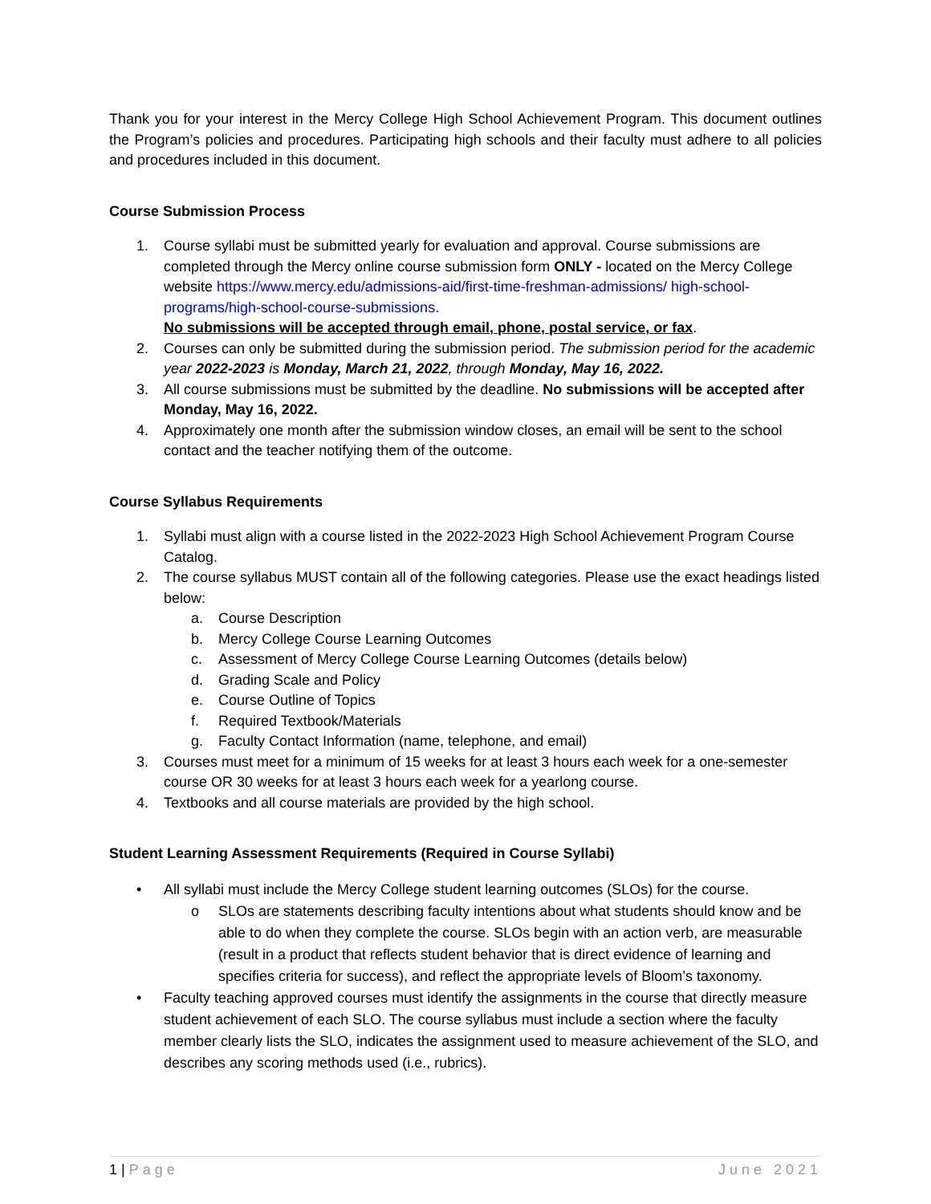Thank you for your interest in the Mercy College High School Achievement Program. This document outlines the Program’s policies and procedures. Participating high schools and their faculty must adhere to all policies and procedures included in this document.
Course Submission Process
1. Course syllabi must be submitted yearly for evaluation and approval. Course submissions are completed through the Mercy online course submission form ONLY - located on the Mercy College website https://www.mercy.edu/admissions-aid/first-time-freshman-admissions/ high-school-programs/high-school-course-submissions.
No submissions will be accepted through email, phone, postal service, or fax.
2. Courses can only be submitted during the submission period. The submission period for the academic year 2022-2023 is Monday, March 21, 2022, through Monday, May 16, 2022.
3. All course submissions must be submitted by the deadline. No submissions will be accepted after Monday, May 16, 2022.
4. Approximately one month after the submission window closes, an email will be sent to the school contact and the teacher notifying them of the outcome.
Course Syllabus Requirements
1. Syllabi must align with a course listed in the 2022-2023 High School Achievement Program Course Catalog.
2. The course syllabus MUST contain all of the following categories. Please use the exact headings listed below:
a. Course Description
b. Mercy College Course Learning Outcomes
c. Assessment of Mercy College Course Learning Outcomes (details below)
d. Grading Scale and Policy
e. Course Outline of Topics
f. Required Textbook/Materials
g. Faculty Contact Information (name, telephone, and email)
3. Courses must meet for a minimum of 15 weeks for at least 3 hours each week for a one-semester course OR 30 weeks for at least 3 hours each week for a yearlong course.
4. Textbooks and all course materials are provided by the high school.
Student Learning Assessment Requirements (Required in Course Syllabi)
• All syllabi must include the Mercy College student learning outcomes (SLOs) for the course.
o SLOs are statements describing faculty intentions about what students should know and be able to do when they complete the course. SLOs begin with an action verb, are measurable (result in a product that reflects student behavior that is direct evidence of learning and specifies criteria for success), and reflect the appropriate levels of Bloom’s taxonomy.
• Faculty teaching approved courses must identify the assignments in the course that directly measure student achievement of each SLO. The course syllabus must include a section where the faculty member clearly lists the SLO, indicates the assignment used to measure achievement of the SLO, and describes any scoring methods used (i.e., rubrics).
1 | Page June 2021